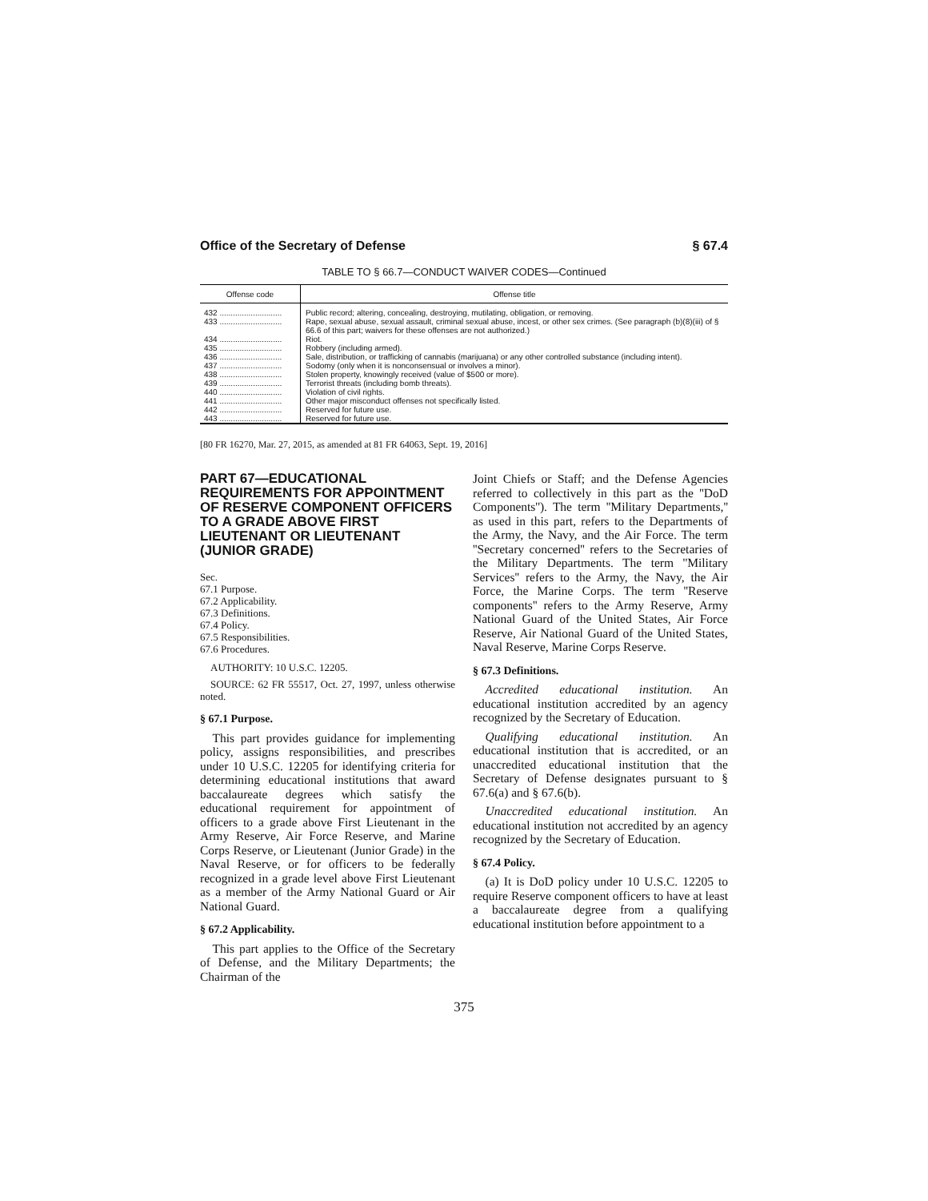Office of the Secretary of Defense § 67.4
TABLE TO § 66.7—CONDUCT WAIVER CODES—Continued
| Offense code | Offense title |
| --- | --- |
| 432 ............................ | Public record; altering, concealing, destroying, mutilating, obligation, or removing. |
| 433 ............................ | Rape, sexual abuse, sexual assault, criminal sexual abuse, incest, or other sex crimes. (See paragraph (b)(8)(iii) of § 66.6 of this part; waivers for these offenses are not authorized.) |
| 434 ............................ | Riot. |
| 435 ............................ | Robbery (including armed). |
| 436 ............................ | Sale, distribution, or trafficking of cannabis (marijuana) or any other controlled substance (including intent). |
| 437 ............................ | Sodomy (only when it is nonconsensual or involves a minor). |
| 438 ............................ | Stolen property, knowingly received (value of $500 or more). |
| 439 ............................ | Terrorist threats (including bomb threats). |
| 440 ............................ | Violation of civil rights. |
| 441 ............................ | Other major misconduct offenses not specifically listed. |
| 442 ............................ | Reserved for future use. |
| 443 ............................ | Reserved for future use. |
[80 FR 16270, Mar. 27, 2015, as amended at 81 FR 64063, Sept. 19, 2016]
PART 67—EDUCATIONAL REQUIREMENTS FOR APPOINTMENT OF RESERVE COMPONENT OFFICERS TO A GRADE ABOVE FIRST LIEUTENANT OR LIEUTENANT (JUNIOR GRADE)
Sec.
67.1 Purpose.
67.2 Applicability.
67.3 Definitions.
67.4 Policy.
67.5 Responsibilities.
67.6 Procedures.
AUTHORITY: 10 U.S.C. 12205.
SOURCE: 62 FR 55517, Oct. 27, 1997, unless otherwise noted.
§ 67.1 Purpose.
This part provides guidance for implementing policy, assigns responsibilities, and prescribes under 10 U.S.C. 12205 for identifying criteria for determining educational institutions that award baccalaureate degrees which satisfy the educational requirement for appointment of officers to a grade above First Lieutenant in the Army Reserve, Air Force Reserve, and Marine Corps Reserve, or Lieutenant (Junior Grade) in the Naval Reserve, or for officers to be federally recognized in a grade level above First Lieutenant as a member of the Army National Guard or Air National Guard.
§ 67.2 Applicability.
This part applies to the Office of the Secretary of Defense, and the Military Departments; the Chairman of the
Joint Chiefs or Staff; and the Defense Agencies referred to collectively in this part as the ''DoD Components''). The term ''Military Departments,'' as used in this part, refers to the Departments of the Army, the Navy, and the Air Force. The term ''Secretary concerned'' refers to the Secretaries of the Military Departments. The term ''Military Services'' refers to the Army, the Navy, the Air Force, the Marine Corps. The term ''Reserve components'' refers to the Army Reserve, Army National Guard of the United States, Air Force Reserve, Air National Guard of the United States, Naval Reserve, Marine Corps Reserve.
§ 67.3 Definitions.
Accredited educational institution. An educational institution accredited by an agency recognized by the Secretary of Education.
Qualifying educational institution. An educational institution that is accredited, or an unaccredited educational institution that the Secretary of Defense designates pursuant to § 67.6(a) and § 67.6(b).
Unaccredited educational institution. An educational institution not accredited by an agency recognized by the Secretary of Education.
§ 67.4 Policy.
(a) It is DoD policy under 10 U.S.C. 12205 to require Reserve component officers to have at least a baccalaureate degree from a qualifying educational institution before appointment to a
375